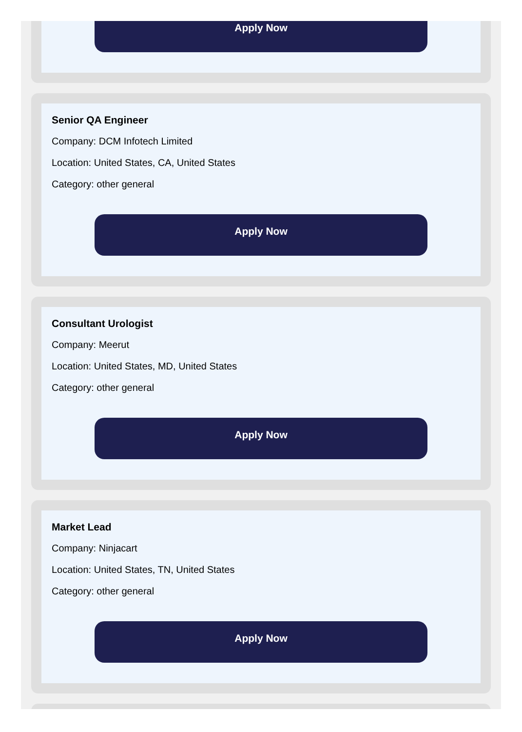Apply Now
Senior QA Engineer
Company: DCM Infotech Limited
Location: United States, CA, United States
Category: other general
Apply Now
Consultant Urologist
Company: Meerut
Location: United States, MD, United States
Category: other general
Apply Now
Market Lead
Company: Ninjacart
Location: United States, TN, United States
Category: other general
Apply Now